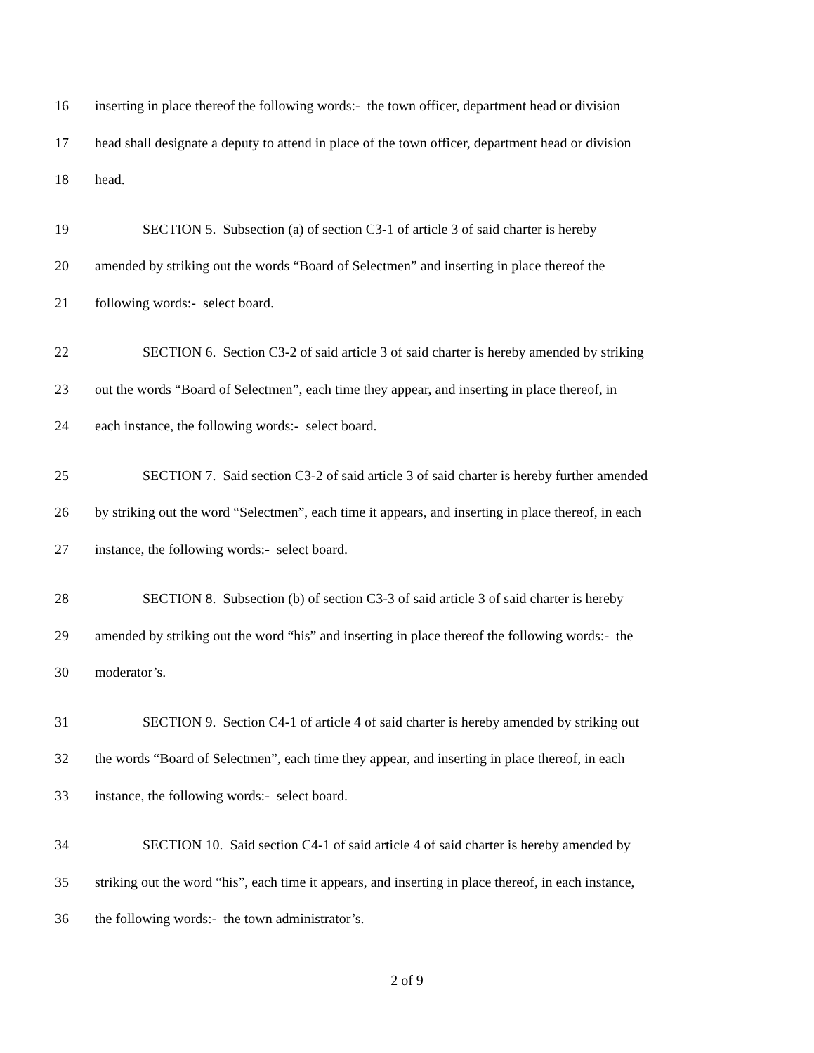16 inserting in place thereof the following words:- the town officer, department head or division
17 head shall designate a deputy to attend in place of the town officer, department head or division
18 head.
19 SECTION 5. Subsection (a) of section C3-1 of article 3 of said charter is hereby
20 amended by striking out the words “Board of Selectmen” and inserting in place thereof the
21 following words:- select board.
22 SECTION 6. Section C3-2 of said article 3 of said charter is hereby amended by striking
23 out the words “Board of Selectmen”, each time they appear, and inserting in place thereof, in
24 each instance, the following words:- select board.
25 SECTION 7. Said section C3-2 of said article 3 of said charter is hereby further amended
26 by striking out the word “Selectmen”, each time it appears, and inserting in place thereof, in each
27 instance, the following words:- select board.
28 SECTION 8. Subsection (b) of section C3-3 of said article 3 of said charter is hereby
29 amended by striking out the word “his” and inserting in place thereof the following words:- the
30 moderator’s.
31 SECTION 9. Section C4-1 of article 4 of said charter is hereby amended by striking out
32 the words “Board of Selectmen”, each time they appear, and inserting in place thereof, in each
33 instance, the following words:- select board.
34 SECTION 10. Said section C4-1 of said article 4 of said charter is hereby amended by
35 striking out the word “his”, each time it appears, and inserting in place thereof, in each instance,
36 the following words:- the town administrator’s.
2 of 9